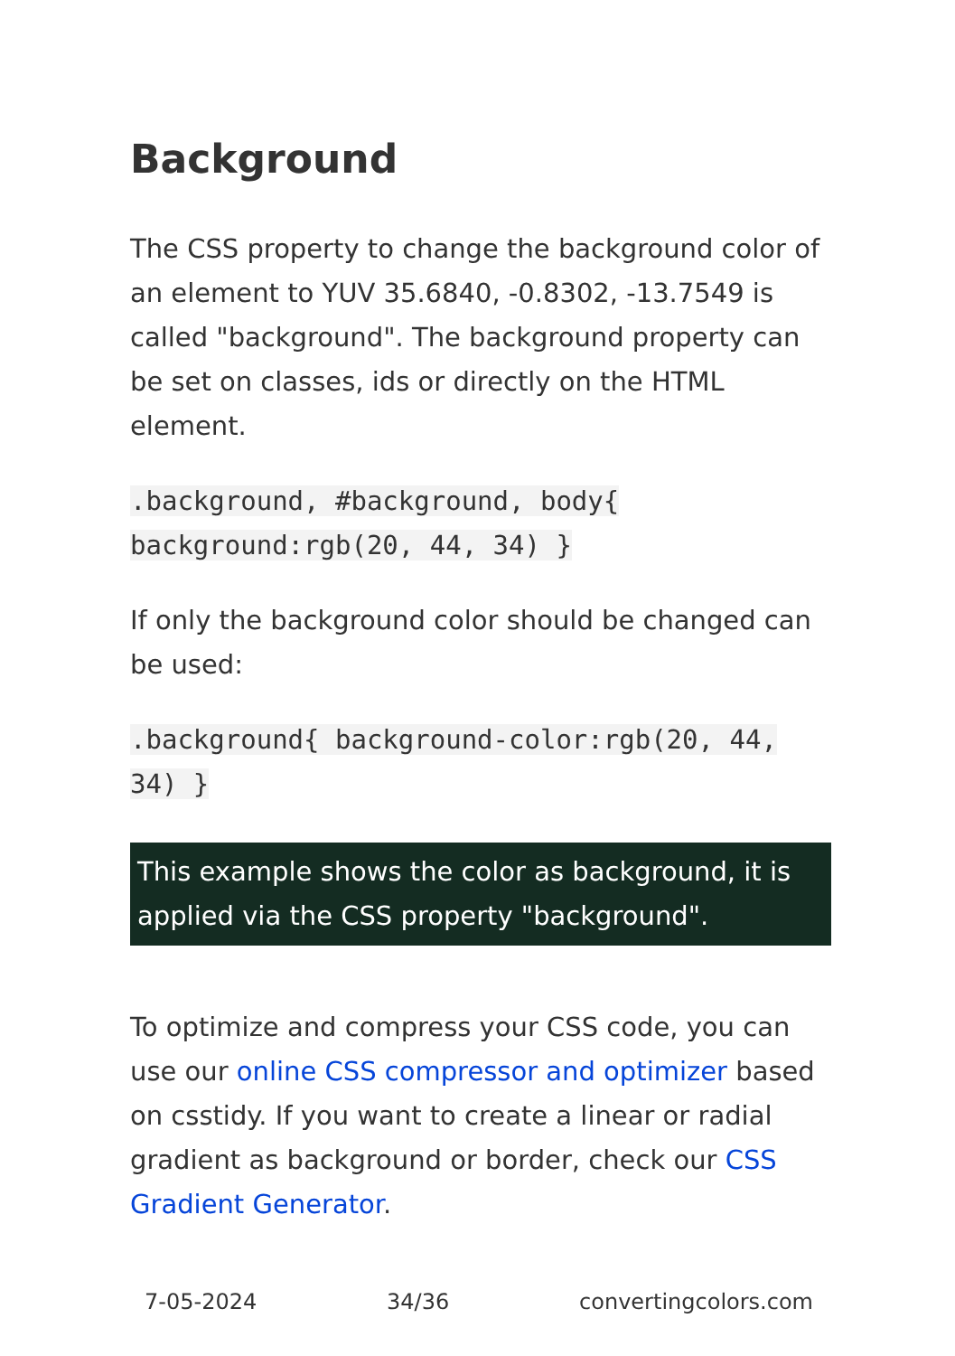Background
The CSS property to change the background color of an element to YUV 35.6840, -0.8302, -13.7549 is called "background". The background property can be set on classes, ids or directly on the HTML element.
.background, #background, body{ background:rgb(20, 44, 34) }
If only the background color should be changed can be used:
.background{ background-color:rgb(20, 44, 34) }
This example shows the color as background, it is applied via the CSS property "background".
To optimize and compress your CSS code, you can use our online CSS compressor and optimizer based on csstidy. If you want to create a linear or radial gradient as background or border, check our CSS Gradient Generator.
7-05-2024 34/36 convertingcolors.com